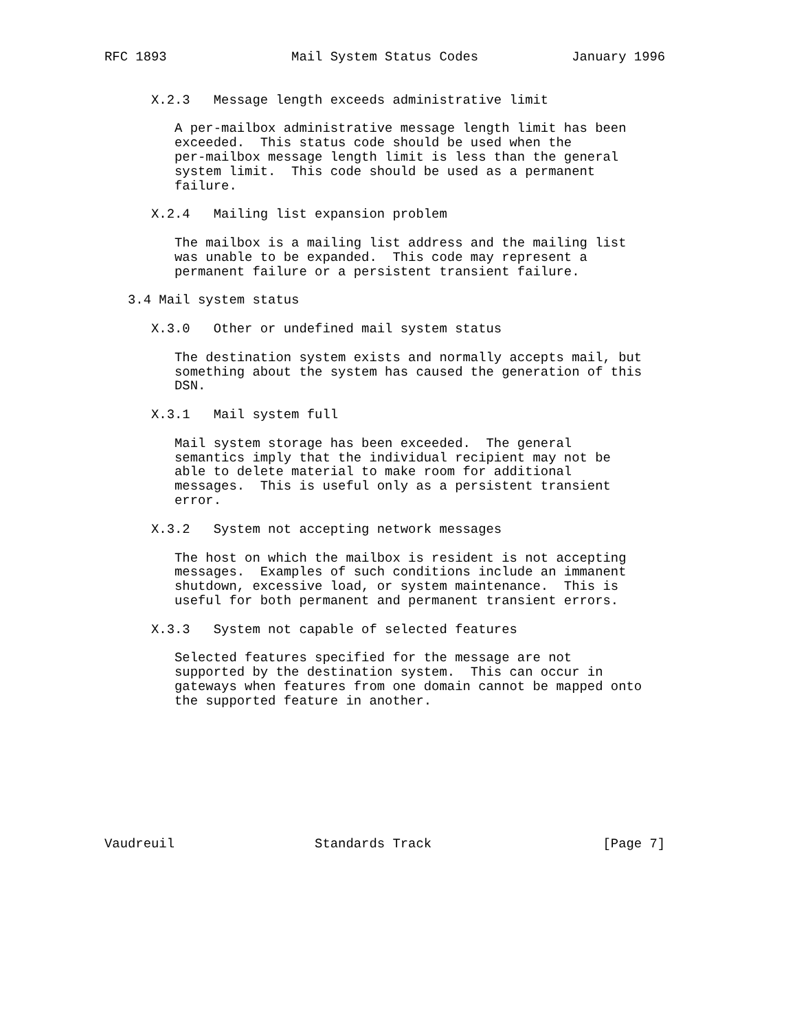RFC 1893                Mail System Status Codes            January 1996


      X.2.3   Message length exceeds administrative limit

         A per-mailbox administrative message length limit has been
         exceeded.  This status code should be used when the
         per-mailbox message length limit is less than the general
         system limit.  This code should be used as a permanent
         failure.

      X.2.4   Mailing list expansion problem

         The mailbox is a mailing list address and the mailing list
         was unable to be expanded.  This code may represent a
         permanent failure or a persistent transient failure.

   3.4 Mail system status

      X.3.0   Other or undefined mail system status

         The destination system exists and normally accepts mail, but
         something about the system has caused the generation of this
         DSN.

      X.3.1   Mail system full

         Mail system storage has been exceeded.  The general
         semantics imply that the individual recipient may not be
         able to delete material to make room for additional
         messages.  This is useful only as a persistent transient
         error.

      X.3.2   System not accepting network messages

         The host on which the mailbox is resident is not accepting
         messages.  Examples of such conditions include an immanent
         shutdown, excessive load, or system maintenance.  This is
         useful for both permanent and permanent transient errors.

      X.3.3   System not capable of selected features

         Selected features specified for the message are not
         supported by the destination system.  This can occur in
         gateways when features from one domain cannot be mapped onto
         the supported feature in another.









Vaudreuil                  Standards Track                      [Page 7]